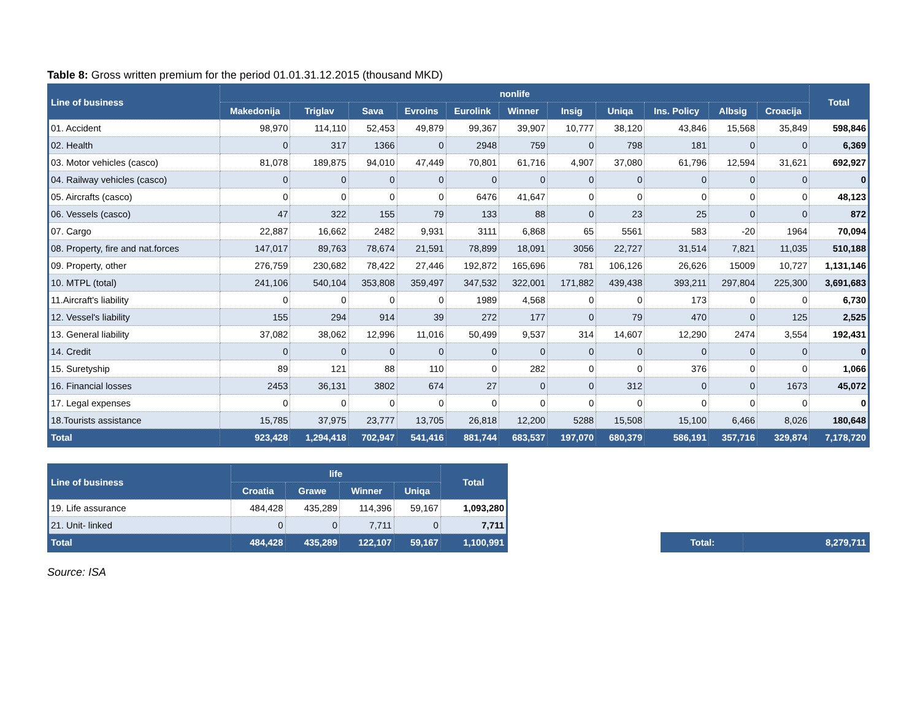Table 8: Gross written premium for the period 01.01.31.12.2015 (thousand MKD)
| Line of business | nonlife | | | | | | | | | | | Total |
| --- | --- | --- | --- | --- | --- | --- | --- | --- | --- | --- | --- | --- |
| | Makedonija | Triglav | Sava | Evroins | Eurolink | Winner | Insig | Uniqa | Ins. Policy | Albsig | Croacija | |
| 01. Accident | 98,970 | 114,110 | 52,453 | 49,879 | 99,367 | 39,907 | 10,777 | 38,120 | 43,846 | 15,568 | 35,849 | 598,846 |
| 02. Health | 0 | 317 | 1366 | 0 | 2948 | 759 | 0 | 798 | 181 | 0 | 0 | 6,369 |
| 03. Motor vehicles (casco) | 81,078 | 189,875 | 94,010 | 47,449 | 70,801 | 61,716 | 4,907 | 37,080 | 61,796 | 12,594 | 31,621 | 692,927 |
| 04. Railway vehicles (casco) | 0 | 0 | 0 | 0 | 0 | 0 | 0 | 0 | 0 | 0 | 0 | 0 |
| 05. Aircrafts (casco) | 0 | 0 | 0 | 0 | 6476 | 41,647 | 0 | 0 | 0 | 0 | 0 | 48,123 |
| 06. Vessels (casco) | 47 | 322 | 155 | 79 | 133 | 88 | 0 | 23 | 25 | 0 | 0 | 872 |
| 07. Cargo | 22,887 | 16,662 | 2482 | 9,931 | 3111 | 6,868 | 65 | 5561 | 583 | -20 | 1964 | 70,094 |
| 08. Property, fire and nat.forces | 147,017 | 89,763 | 78,674 | 21,591 | 78,899 | 18,091 | 3056 | 22,727 | 31,514 | 7,821 | 11,035 | 510,188 |
| 09. Property, other | 276,759 | 230,682 | 78,422 | 27,446 | 192,872 | 165,696 | 781 | 106,126 | 26,626 | 15009 | 10,727 | 1,131,146 |
| 10. MTPL (total) | 241,106 | 540,104 | 353,808 | 359,497 | 347,532 | 322,001 | 171,882 | 439,438 | 393,211 | 297,804 | 225,300 | 3,691,683 |
| 11.Aircraft's liability | 0 | 0 | 0 | 0 | 1989 | 4,568 | 0 | 0 | 173 | 0 | 0 | 6,730 |
| 12. Vessel's liability | 155 | 294 | 914 | 39 | 272 | 177 | 0 | 79 | 470 | 0 | 125 | 2,525 |
| 13. General liability | 37,082 | 38,062 | 12,996 | 11,016 | 50,499 | 9,537 | 314 | 14,607 | 12,290 | 2474 | 3,554 | 192,431 |
| 14. Credit | 0 | 0 | 0 | 0 | 0 | 0 | 0 | 0 | 0 | 0 | 0 | 0 |
| 15. Suretyship | 89 | 121 | 88 | 110 | 0 | 282 | 0 | 0 | 376 | 0 | 0 | 1,066 |
| 16. Financial losses | 2453 | 36,131 | 3802 | 674 | 27 | 0 | 0 | 312 | 0 | 0 | 1673 | 45,072 |
| 17. Legal expenses | 0 | 0 | 0 | 0 | 0 | 0 | 0 | 0 | 0 | 0 | 0 | 0 |
| 18.Tourists assistance | 15,785 | 37,975 | 23,777 | 13,705 | 26,818 | 12,200 | 5288 | 15,508 | 15,100 | 6,466 | 8,026 | 180,648 |
| Total | 923,428 | 1,294,418 | 702,947 | 541,416 | 881,744 | 683,537 | 197,070 | 680,379 | 586,191 | 357,716 | 329,874 | 7,178,720 |
| Line of business | life | | | | Total |
| --- | --- | --- | --- | --- | --- |
| | Croatia | Grawe | Winner | Uniqa | |
| 19. Life assurance | 484,428 | 435,289 | 114,396 | 59,167 | 1,093,280 |
| 21. Unit- linked | 0 | 0 | 7,711 | 0 | 7,711 |
| Total | 484,428 | 435,289 | 122,107 | 59,167 | 1,100,991 |
| Total: | 8,279,711 |
Source: ISA